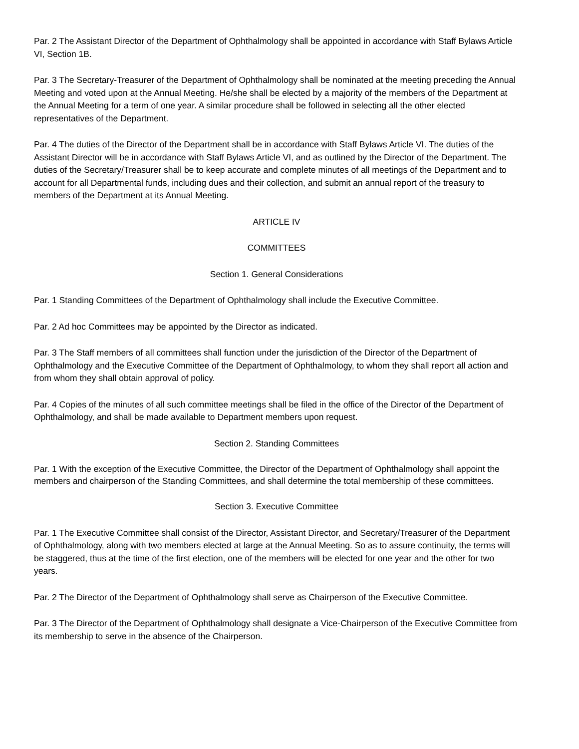Par. 2 The Assistant Director of the Department of Ophthalmology shall be appointed in accordance with Staff Bylaws Article VI, Section 1B.
Par. 3 The Secretary-Treasurer of the Department of Ophthalmology shall be nominated at the meeting preceding the Annual Meeting and voted upon at the Annual Meeting. He/she shall be elected by a majority of the members of the Department at the Annual Meeting for a term of one year. A similar procedure shall be followed in selecting all the other elected representatives of the Department.
Par. 4 The duties of the Director of the Department shall be in accordance with Staff Bylaws Article VI. The duties of the Assistant Director will be in accordance with Staff Bylaws Article VI, and as outlined by the Director of the Department. The duties of the Secretary/Treasurer shall be to keep accurate and complete minutes of all meetings of the Department and to account for all Departmental funds, including dues and their collection, and submit an annual report of the treasury to members of the Department at its Annual Meeting.
ARTICLE IV
COMMITTEES
Section 1. General Considerations
Par. 1 Standing Committees of the Department of Ophthalmology shall include the Executive Committee.
Par. 2 Ad hoc Committees may be appointed by the Director as indicated.
Par. 3 The Staff members of all committees shall function under the jurisdiction of the Director of the Department of Ophthalmology and the Executive Committee of the Department of Ophthalmology, to whom they shall report all action and from whom they shall obtain approval of policy.
Par. 4 Copies of the minutes of all such committee meetings shall be filed in the office of the Director of the Department of Ophthalmology, and shall be made available to Department members upon request.
Section 2. Standing Committees
Par. 1 With the exception of the Executive Committee, the Director of the Department of Ophthalmology shall appoint the members and chairperson of the Standing Committees, and shall determine the total membership of these committees.
Section 3. Executive Committee
Par. 1 The Executive Committee shall consist of the Director, Assistant Director, and Secretary/Treasurer of the Department of Ophthalmology, along with two members elected at large at the Annual Meeting. So as to assure continuity, the terms will be staggered, thus at the time of the first election, one of the members will be elected for one year and the other for two years.
Par. 2 The Director of the Department of Ophthalmology shall serve as Chairperson of the Executive Committee.
Par. 3 The Director of the Department of Ophthalmology shall designate a Vice-Chairperson of the Executive Committee from its membership to serve in the absence of the Chairperson.